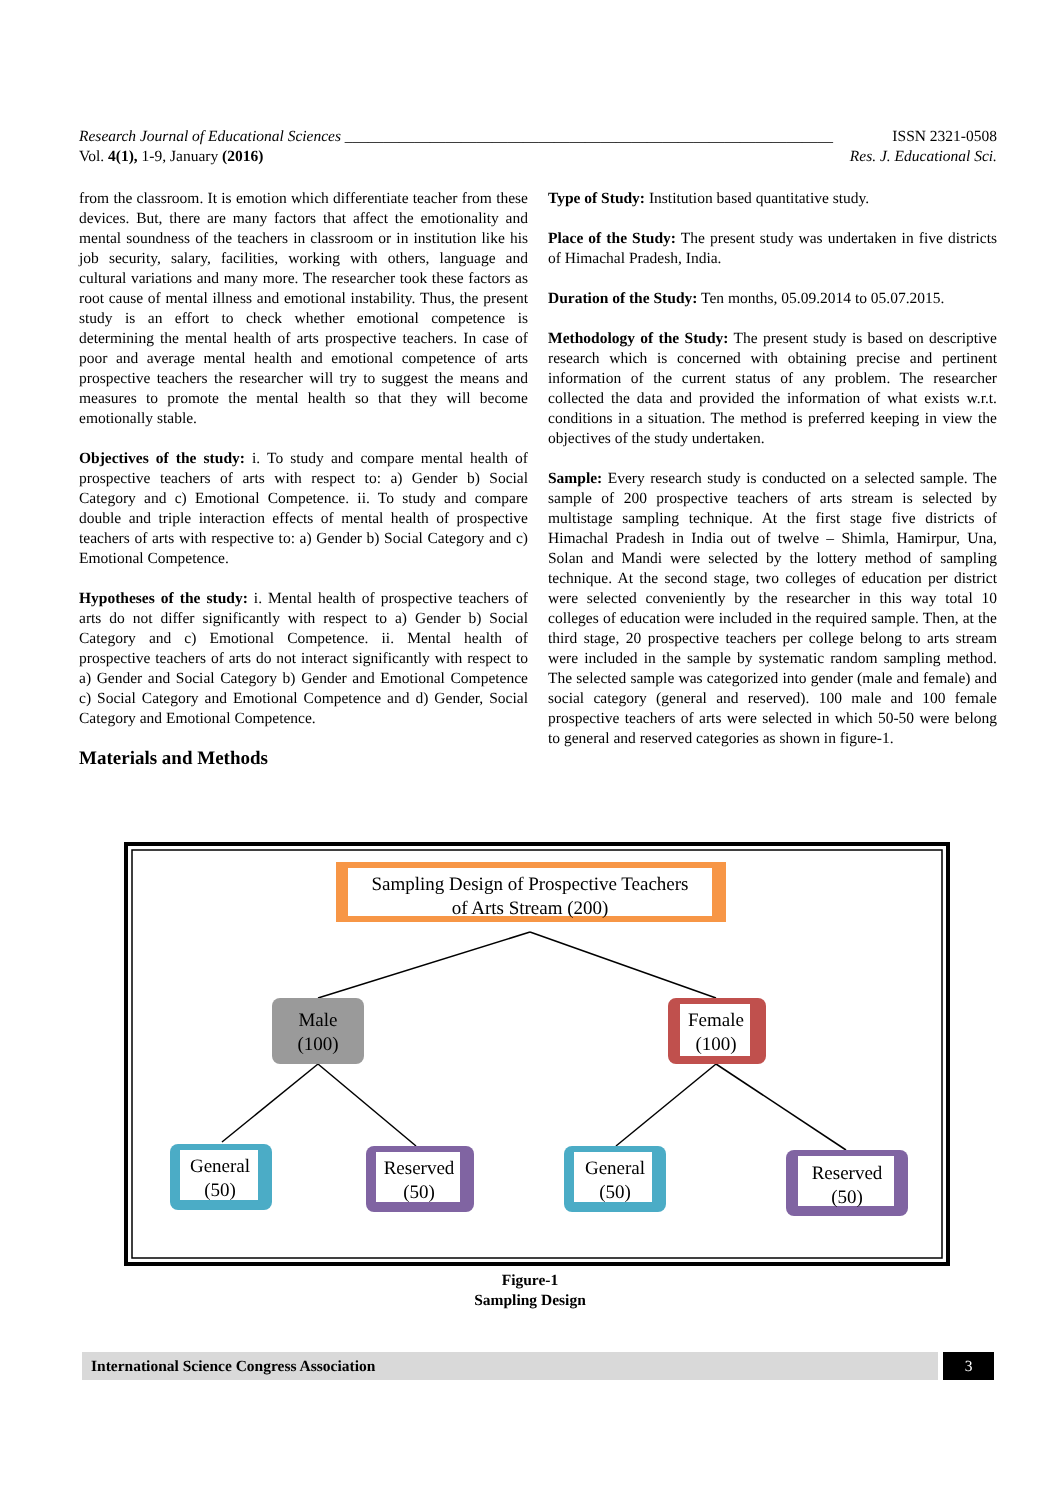Research Journal of Educational Sciences _______________________________________________________________ ISSN 2321-0508
Vol. 4(1), 1-9, January (2016) Res. J. Educational Sci.
from the classroom. It is emotion which differentiate teacher from these devices. But, there are many factors that affect the emotionality and mental soundness of the teachers in classroom or in institution like his job security, salary, facilities, working with others, language and cultural variations and many more. The researcher took these factors as root cause of mental illness and emotional instability. Thus, the present study is an effort to check whether emotional competence is determining the mental health of arts prospective teachers. In case of poor and average mental health and emotional competence of arts prospective teachers the researcher will try to suggest the means and measures to promote the mental health so that they will become emotionally stable.
Objectives of the study: i. To study and compare mental health of prospective teachers of arts with respect to: a) Gender b) Social Category and c) Emotional Competence. ii. To study and compare double and triple interaction effects of mental health of prospective teachers of arts with respective to: a) Gender b) Social Category and c) Emotional Competence.
Hypotheses of the study: i. Mental health of prospective teachers of arts do not differ significantly with respect to a) Gender b) Social Category and c) Emotional Competence. ii. Mental health of prospective teachers of arts do not interact significantly with respect to a) Gender and Social Category b) Gender and Emotional Competence c) Social Category and Emotional Competence and d) Gender, Social Category and Emotional Competence.
Materials and Methods
Type of Study: Institution based quantitative study.
Place of the Study: The present study was undertaken in five districts of Himachal Pradesh, India.
Duration of the Study: Ten months, 05.09.2014 to 05.07.2015.
Methodology of the Study: The present study is based on descriptive research which is concerned with obtaining precise and pertinent information of the current status of any problem. The researcher collected the data and provided the information of what exists w.r.t. conditions in a situation. The method is preferred keeping in view the objectives of the study undertaken.
Sample: Every research study is conducted on a selected sample. The sample of 200 prospective teachers of arts stream is selected by multistage sampling technique. At the first stage five districts of Himachal Pradesh in India out of twelve – Shimla, Hamirpur, Una, Solan and Mandi were selected by the lottery method of sampling technique. At the second stage, two colleges of education per district were selected conveniently by the researcher in this way total 10 colleges of education were included in the required sample. Then, at the third stage, 20 prospective teachers per college belong to arts stream were included in the sample by systematic random sampling method. The selected sample was categorized into gender (male and female) and social category (general and reserved). 100 male and 100 female prospective teachers of arts were selected in which 50-50 were belong to general and reserved categories as shown in figure-1.
Sampling Design of Prospective Teachers
of Arts Stream (200)
Male
(100)
Female
(100)
General
(50)
Reserved
(50)
General
(50)
Reserved
(50)
Figure-1
Sampling Design
International Science Congress Association 3